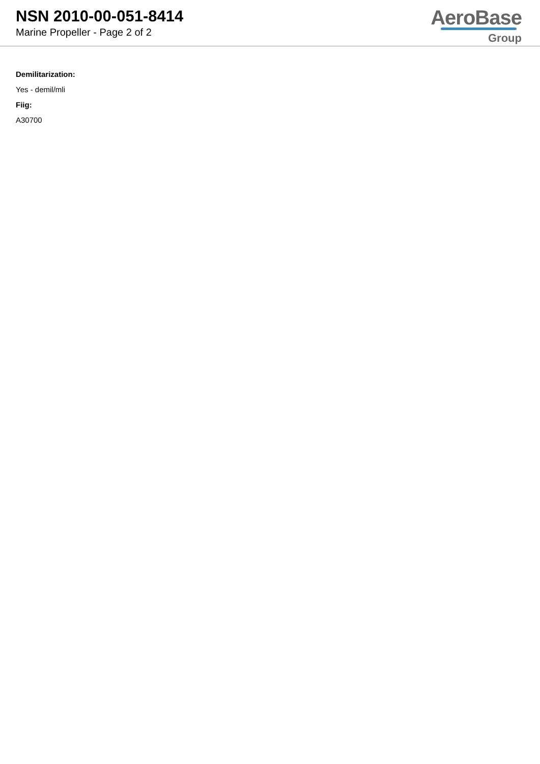NSN 2010-00-051-8414
Marine Propeller - Page 2 of 2
AeroBase
Group
Demilitarization:
Yes - demil/mli
Fiig:
A30700